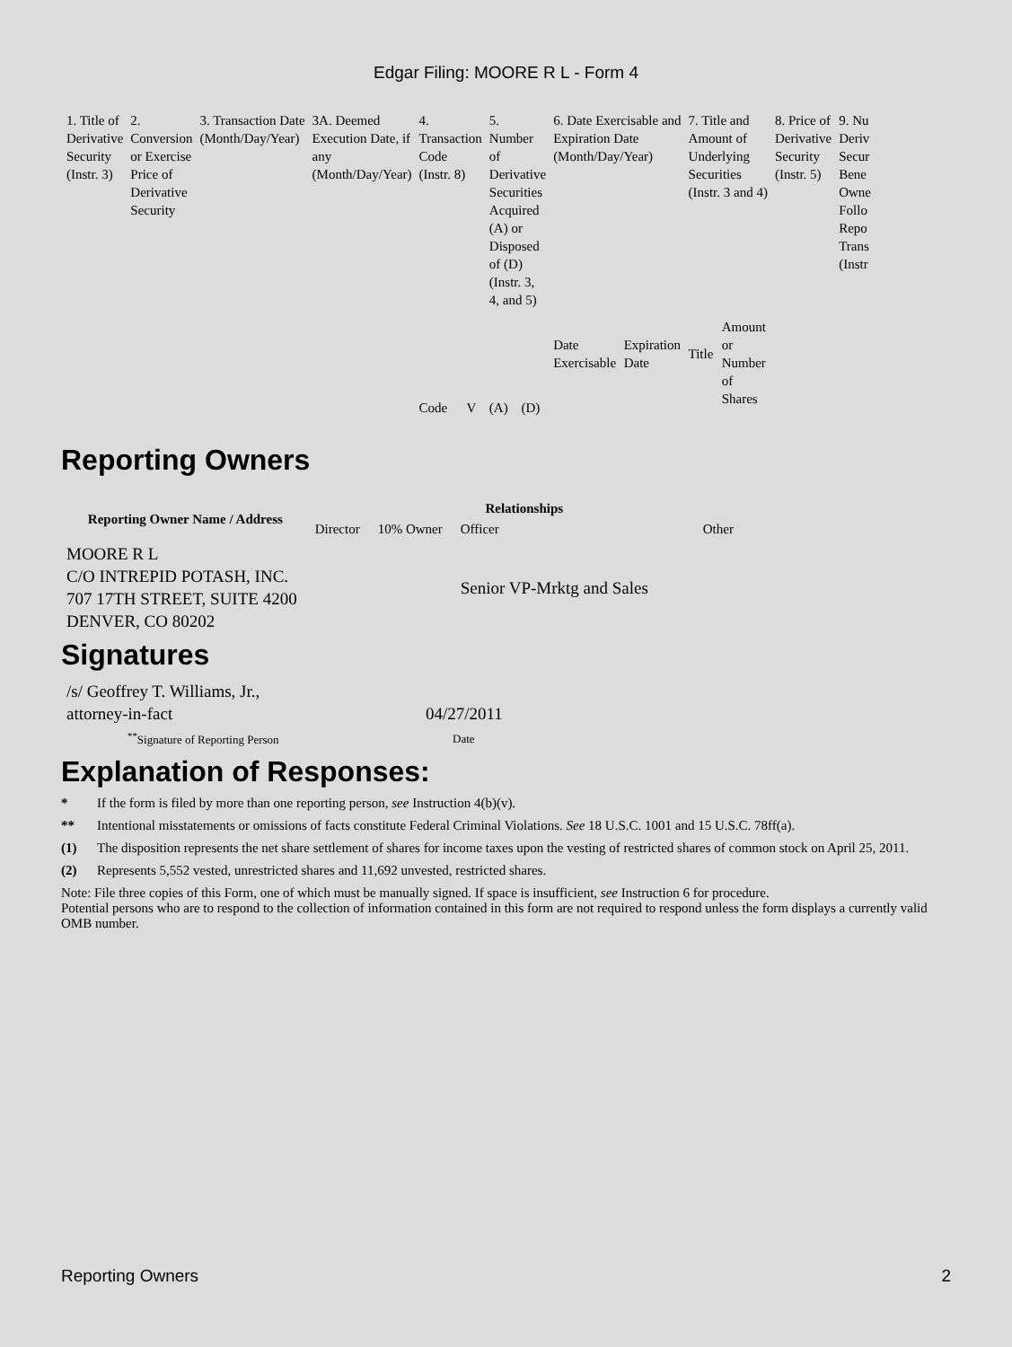Edgar Filing: MOORE R L - Form 4
| 1. Title of Derivative Security (Instr. 3) | 2. Conversion or Exercise Price of Derivative Security | 3. Transaction Date (Month/Day/Year) | 3A. Deemed Execution Date, if any (Month/Day/Year) | 4. Transaction Code (Instr. 8) | | 5. Number of Derivative Securities Acquired (A) or Disposed of (D) (Instr. 3, 4, and 5) | | 6. Date Exercisable and Expiration Date (Month/Day/Year) | | 7. Title and Amount of Underlying Securities (Instr. 3 and 4) | | 8. Price of Derivative Security (Instr. 5) | 9. Nu Deriv Secur Bene Owne Follo Repo Trans (Instr |
| | | | | Code | V | (A) | (D) | Date Exercisable | Expiration Date | Title | Amount or Number of Shares | | |
Reporting Owners
| Reporting Owner Name / Address | Relationships | | | |
| --- | --- | --- | --- | --- |
| | Director | 10% Owner | Officer | Other |
| MOORE R L C/O INTREPID POTASH, INC. 707 17TH STREET, SUITE 4200 DENVER, CO 80202 | | | Senior VP-Mrktg and Sales | |
Signatures
| /s/ Geoffrey T. Williams, Jr., attorney-in-fact | 04/27/2011 |
| <sup>**</sup> Signature of Reporting Person | Date |
Explanation of Responses:
* If the form is filed by more than one reporting person, see Instruction 4(b)(v).
** Intentional misstatements or omissions of facts constitute Federal Criminal Violations. See 18 U.S.C. 1001 and 15 U.S.C. 78ff(a).
(1) The disposition represents the net share settlement of shares for income taxes upon the vesting of restricted shares of common stock on April 25, 2011.
(2) Represents 5,552 vested, unrestricted shares and 11,692 unvested, restricted shares.
Note: File three copies of this Form, one of which must be manually signed. If space is insufficient, see Instruction 6 for procedure.
Potential persons who are to respond to the collection of information contained in this form are not required to respond unless the form displays a currently valid OMB number.
Reporting Owners 2